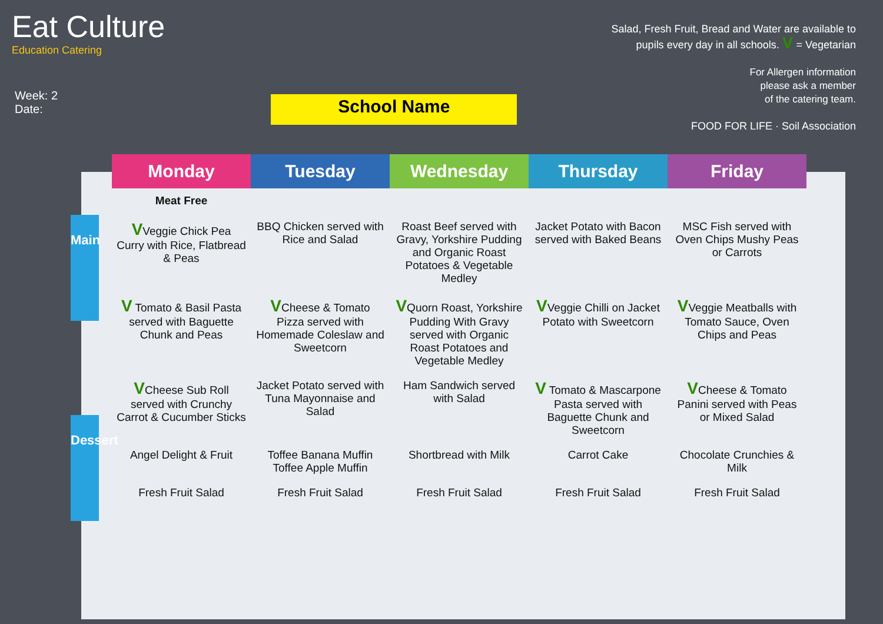Eat Culture
Education Catering
Week: 2
Date:
School Name
Salad, Fresh Fruit, Bread and Water are available to
pupils every day in all schools. V = Vegetarian
For Allergen information
please ask a member
of the catering team.
FOOD FOR LIFE · Soil Association
Main
Dessert
| Monday | Tuesday | Wednesday | Thursday | Friday |
| --- | --- | --- | --- | --- |
| Meat Free V Veggie Chick Pea Curry with Rice, Flatbread & Peas | BBQ Chicken served with Rice and Salad | Roast Beef served with Gravy, Yorkshire Pudding and Organic Roast Potatoes & Vegetable Medley | Jacket Potato with Bacon served with Baked Beans | MSC Fish served with Oven Chips Mushy Peas or Carrots |
| V Tomato & Basil Pasta served with Baguette Chunk and Peas | V Cheese & Tomato Pizza served with Homemade Coleslaw and Sweetcorn | V Quorn Roast, Yorkshire Pudding With Gravy served with Organic Roast Potatoes and Vegetable Medley | V Veggie Chilli on Jacket Potato with Sweetcorn | V Veggie Meatballs with Tomato Sauce, Oven Chips and Peas |
| V Cheese Sub Roll served with Crunchy Carrot & Cucumber Sticks | Jacket Potato served with Tuna Mayonnaise and Salad | Ham Sandwich served with Salad | V Tomato & Mascarpone Pasta served with Baguette Chunk and Sweetcorn | V Cheese & Tomato Panini served with Peas or Mixed Salad |
| Angel Delight & Fruit | Toffee Banana Muffin Toffee Apple Muffin | Shortbread with Milk | Carrot Cake | Chocolate Crunchies & Milk |
| Fresh Fruit Salad | Fresh Fruit Salad | Fresh Fruit Salad | Fresh Fruit Salad | Fresh Fruit Salad |